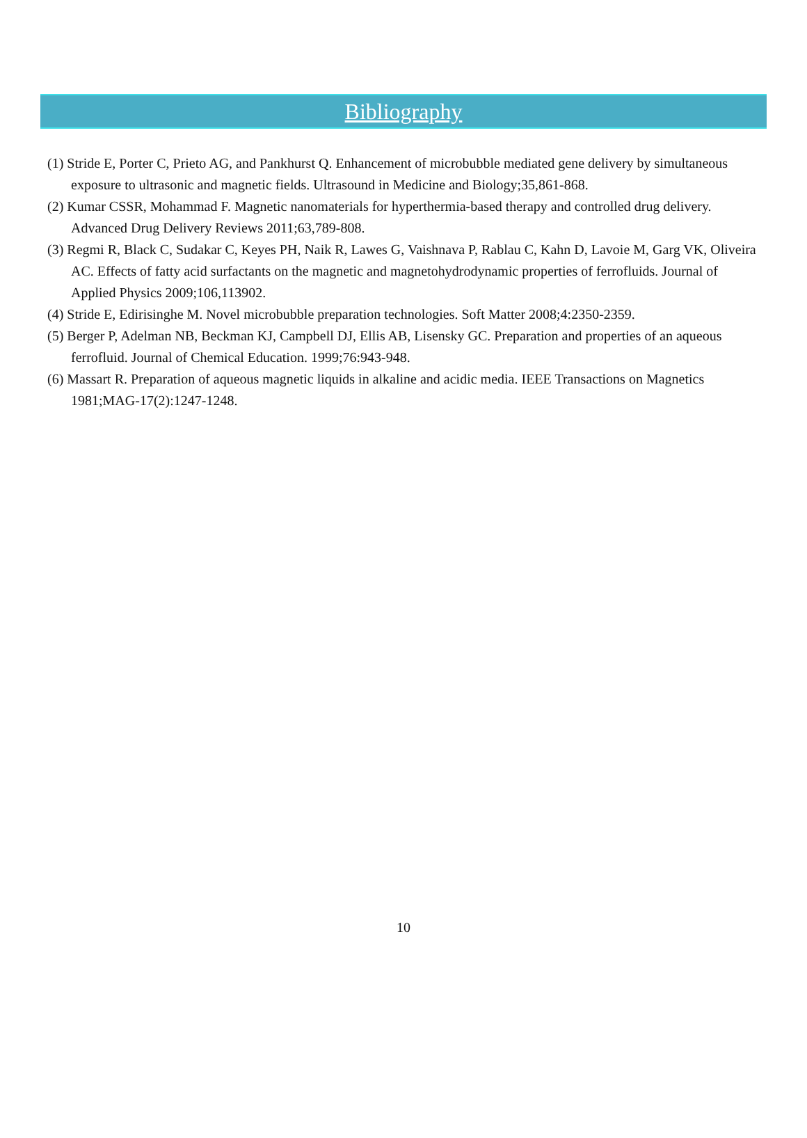Bibliography
(1) Stride E, Porter C, Prieto AG, and Pankhurst Q. Enhancement of microbubble mediated gene delivery by simultaneous exposure to ultrasonic and magnetic fields. Ultrasound in Medicine and Biology;35,861-868.
(2) Kumar CSSR, Mohammad F. Magnetic nanomaterials for hyperthermia-based therapy and controlled drug delivery. Advanced Drug Delivery Reviews 2011;63,789-808.
(3) Regmi R, Black C, Sudakar C, Keyes PH, Naik R, Lawes G, Vaishnava P, Rablau C, Kahn D, Lavoie M, Garg VK, Oliveira AC. Effects of fatty acid surfactants on the magnetic and magnetohydrodynamic properties of ferrofluids. Journal of Applied Physics 2009;106,113902.
(4) Stride E, Edirisinghe M. Novel microbubble preparation technologies. Soft Matter 2008;4:2350-2359.
(5) Berger P, Adelman NB, Beckman KJ, Campbell DJ, Ellis AB, Lisensky GC. Preparation and properties of an aqueous ferrofluid. Journal of Chemical Education. 1999;76:943-948.
(6) Massart R. Preparation of aqueous magnetic liquids in alkaline and acidic media. IEEE Transactions on Magnetics 1981;MAG-17(2):1247-1248.
10